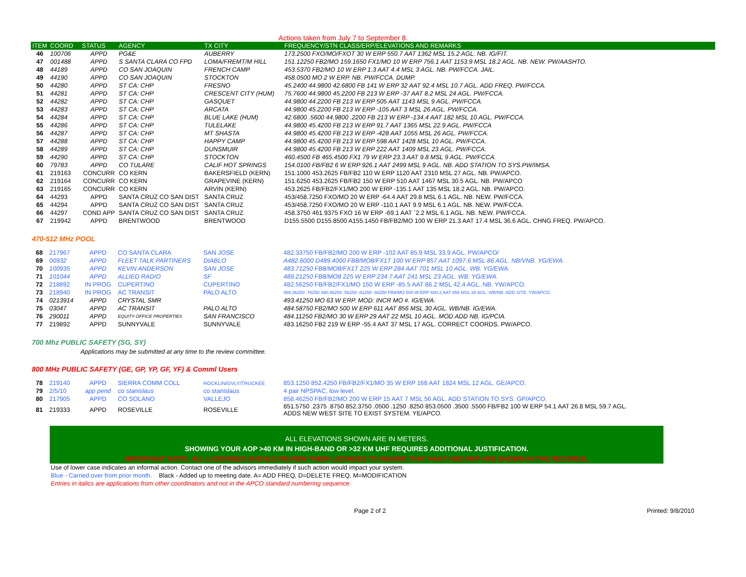Actions taken from July 7 to September 8.
| ITEM | COORD | STATUS | AGENCY | TX CITY | FREQUENCY/STN CLASS/ERP/ELEVATIONS AND REMARKS |
| --- | --- | --- | --- | --- | --- |
| 46 | 100706 | APPD | PG&E | AUBERRY | 173.2500 FXO/MO/FXOT 30 W ERP 550.7 AAT 1362 MSL 15.2 AGL. NB. IG/FIT. |
| 47 | 001488 | APPD | S SANTA CLARA CO FPD | LOMA/FREMT/M HILL | 151.12250 FB2/MO 159.1650 FX1/MO 10 W ERP 756.1 AAT 1153.9 MSL 18.2 AGL. NB. NEW. PW/AASHTO. |
| 48 | 44189 | APPD | CO SAN JOAQUIN | FRENCH CAMP | 453.5370 FB2/MO 10 W ERP 1.3 AAT 4.4 MSL 3 AGL. NB. PW/FCCA. JAIL. |
| 49 | 44190 | APPD | CO SAN JOAQUIN | STOCKTON | 458.0500 MO 2 W ERP. NB. PW/FCCA. DUMP. |
| 50 | 44280 | APPD | ST CA: CHP | FRESNO | 45.2400 44.9800 42.6800 FB 141 W ERP 32 AAT 92.4 MSL 10.7 AGL. ADD FREQ. PW/FCCA. |
| 51 | 44281 | APPD | ST CA: CHP | CRESCENT CITY (HUM) | 75.7600 44.9800 45.2200 FB 213 W ERP -37 AAT 8.2 MSL 24 AGL. PW/FCCA. |
| 52 | 44282 | APPD | ST CA: CHP | GASQUET | 44.9800 44.2200 FB 213 W ERP 505 AAT 1143 MSL 9 AGL. PW/FCCA. |
| 53 | 44283 | APPD | ST CA: CHP | ARCATA | 44.9800 45.2200 FB 213 W ERP -105 AAT 3 MSL 26 AGL. PW/FCCA. |
| 54 | 44284 | APPD | ST CA: CHP | BLUE LAKE (HUM) | 42.6800 .5600 44.9800 .2200 FB 213 W ERP -134.4 AAT 182 MSL 10 AGL. PW/FCCA. |
| 55 | 44286 | APPD | ST CA: CHP | TULELAKE | 44.9800 45.4200 FB 213 W ERP 91.7 AAT 1365 MSL 22.9 AGL. PW/FCCA |
| 56 | 44287 | APPD | ST CA: CHP | MT SHASTA | 44.9800 45.4200 FB 213 W ERP -428 AAT 1055 MSL 26 AGL. PW/FCCA. |
| 57 | 44288 | APPD | ST CA: CHP | HAPPY CAMP | 44.9800 45.4200 FB 213 W ERP 598 AAT 1428 MSL 10 AGL. PW/FCCA. |
| 58 | 44289 | APPD | ST CA: CHP | DUNSMUIR | 44.9800 45.4200 FB 213 W ERP 222 AAT 1409 MSL 23 AGL. PW/FCCA. |
| 59 | 44290 | APPD | ST CA: CHP | STOCKTON | 460.4500 FB 465.4500 FX1 79 W ERP 23.3 AAT 9.8 MSL 9 AGL. PW/FCCA. |
| 60 | 79783 | APPD | CO TULARE | CALIF HOT SPRINGS | 154.0100 FB/FB2 6 W ERP 926.1 AAT 2499 MSL 9 AGL. NB. ADD STATION TO SYS.PW/IMSA. |
| 61 | 219163 | CONCURR | CO KERN | BAKERSFIELD (KERN) | 151.1000 453.2625 FB/FB2 110 W ERP 1120 AAT 2310 MSL 27 AGL. NB. PW/APCO. |
| 62 | 219164 | CONCURR | CO KERN | GRAPEVINE (KERN) | 151.6250 453.2625 FB/FB2 150 W ERP 510 AAT 1467 MSL 30.5 AGL. NB. PW/APCO |
| 63 | 219165 | CONCURR | CO KERN | ARVIN (KERN) | 453.2625 FB/FB2/FX1/MO 200 W ERP -135.1 AAT 135 MSL 18.2 AGL. NB. PW/APCO. |
| 64 | 44293 | APPD | SANTA CRUZ CO SAN DIST | SANTA CRUZ | 453/458.7250 FXO/MO 20 W ERP -64.4 AAT 29.8 MSL 6.1 AGL. NB. NEW. PW/FCCA. |
| 65 | 44294 | APPD | SANTA CRUZ CO SAN DIST | SANTA CRUZ | 453/458.7250 FXO/MO 20 W ERP -110.1 AAT 9.9 MSL 6.1 AGL. NB. NEW. PW/FCCA. |
| 66 | 44297 | COND APP | SANTA CRUZ CO SAN DIST | SANTA CRUZ | 458.3750 461.9375 FXO 16 W ERP -69.1 AAT `2.2 MSL 6.1 AGL. NB. NEW. PW/FCCA. |
| 67 | 219942 | APPD | BRENTWOOD | BRENTWOOD | D155.5500 D155.8500 A155.1450 FB/FB2/MO 100 W ERP 21.3 AAT 17.4 MSL 36.6 AGL. CHNG FREQ. PW/APCO. |
470-512 MHz POOL
| 68 | 217967 | APPD | CO SANTA CLARA | SAN JOSE | 482.33750 FB/FB2/MO 200 W ERP -102 AAT 85.9 MSL 33.9 AGL. PW/APCO/ |
| 69 | 00932 | APPD | FLEET TALK PARTINERS | DIABLO | A482.6000 D489.4000 FB8/MO8/FX1T 100 W ERP 857 AAT 1097.6 MSL 86 AGL. NB/VNB. YG/EWA. |
| 70 | 100935 | APPD | KEVIN ANDERSON | SAN JOSE | 483.71250 FB8/MO8/FX1T 225 W ERP 284 AAT 701 MSL 10 AGL. WB. YG/EWA. |
| 71 | 101044 | APPD | ALLIED RADIO | SF | 489.21250 FB8/MO8 225 W ERP 234.7 AAT 241 MSL 23 AGL. WB. YG/EWA. |
| 72 | 218892 | IN PROG | CUPERTINO | CUPERTINO | 482.56250 FB/FB2/FX1/MO 150 W ERP -85.5 AAT 86.2 MSL 42.4 AGL. NB. YW/APCO. |
| 73 | 218940 | IN PROG | AC TRANSIT | PALO ALTO | 488.36250 .76250 490.46250 .56250 .61250 .66250 FB8/MO 500 W ERP 600.2 AAT 856 MSL 30 AGL. WB/NB. ADD SITE. YW/APCO. |
| 74 | 0213914 | APPD | CRYSTAL SMR | | 493.41250 MO 63 W ERP. MOD: INCR MO #. IG/EWA. |
| 75 | 03047 | APPD | AC TRANSIT | PALO ALTO | 484.58750 FB2/MO 500 W ERP 611 AAT 856 MSL 30 AGL. WB/NB. IG/EWA. |
| 76 | 290011 | APPD | EQUITY OFFICE PROPERTIES | SAN FRANCISCO | 484.11250 FB2/MO 30 W ERP 29 AAT 22 MSL 10 AGL. MOD ADD NB. IG/PCIA. |
| 77 | 219892 | APPD | SUNNYVALE | SUNNYVALE | 483.16250 FB2 219 W ERP -55.4 AAT 37 MSL 17 AGL. CORRECT COORDS. PW/APCO. |
700 Mhz PUBLIC SAFETY (SG, SY)
Applications may be submitted at any time to the review committee.
800 MHz PUBLIC SAFETY (GE, GP, YP, GF, YF) & Comml Users
| 78 | 219140 | APPD | SIERRA COMM COLL | ROCKLIN/GVLY/TRUCKEE | 853.1250 852.4250 FB/FB2/FX1/MO 35 W ERP 168 AAT 1824 MSL 12 AGL. GE/APCO. |
| 79 | 2/5/10 | app pend | co stanislaus | co stanislaus | 4 pair NPSPAC, low level. |
| 80 | 217905 | APPD | CO SOLANO | VALLEJO | 858.46250 FB/FB2/MO 200 W ERP 15 AAT 7 MSL 56 AGL. ADD STATION TO SYS. GP/APCO. |
| 81 | 219333 | APPD | ROSEVILLE | ROSEVILLE | 851.5750 .2375 .8750 852.3750 .0500 .1250 .8250 853.0500 .3500 .5500 FB/FB2 100 W ERP 54.1 AAT 26.8 MSL 59.7 AGL. ADDS NEW WEST SITE TO EXIST SYSTEM. YE/APCO. |
ALL ELEVATIONS SHOWN ARE IN METERS.
SHOWING YOUR AOP >40 KM IN HIGH-BAND OR >32 KM UHF REQUIRES ADDITIONAL JUSTIFICATION.
IMPORTANT NOTE: ALL LICENSEES SHOULD REVIEW THEIR LICENSES TO INSURE THAT HAAT AND ERP ARE SHOWN IN THE RECORDS.
Use of lower case indicates an informal action. Contact one of the advisors immediately if such action would impact your system.
Blue - Carried over from prior month. Black - Added up to meeting date. A= ADD FREQ, D=DELETE FREQ, M=MODIFICATION
Entries in italics are applications from other coordinators and not in the APCO standard numbering sequence.
Page 2 of 2 Printed: 9/8/2010